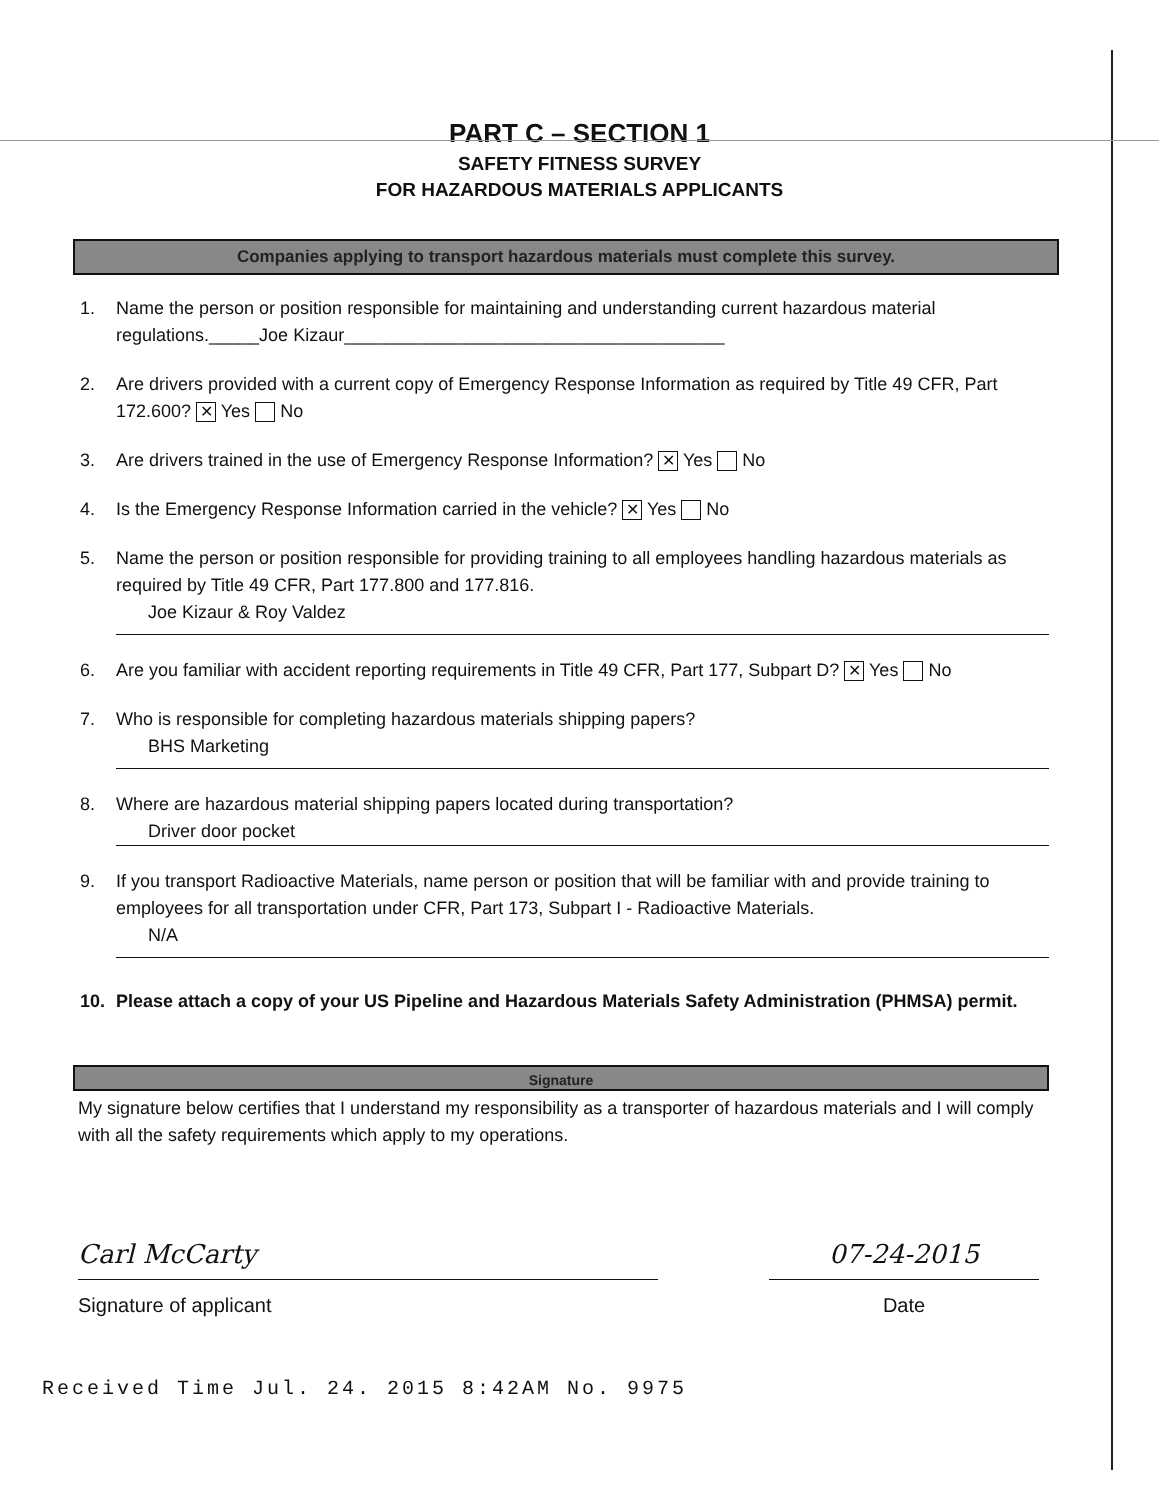PART C – SECTION 1
SAFETY FITNESS SURVEY
FOR HAZARDOUS MATERIALS APPLICANTS
Companies applying to transport hazardous materials must complete this survey.
1. Name the person or position responsible for maintaining and understanding current hazardous material regulations._____Joe Kizaur______________________________________
2. Are drivers provided with a current copy of Emergency Response Information as required by Title 49 CFR, Part 172.600? ✕ Yes No
3. Are drivers trained in the use of Emergency Response Information? ✕ Yes No
4. Is the Emergency Response Information carried in the vehicle? ✕ Yes No
5. Name the person or position responsible for providing training to all employees handling hazardous materials as required by Title 49 CFR, Part 177.800 and 177.816.
Joe Kizaur & Roy Valdez
6. Are you familiar with accident reporting requirements in Title 49 CFR, Part 177, Subpart D? ✕ Yes No
7. Who is responsible for completing hazardous materials shipping papers?
BHS Marketing
8. Where are hazardous material shipping papers located during transportation?
Driver door pocket
9. If you transport Radioactive Materials, name person or position that will be familiar with and provide training to employees for all transportation under CFR, Part 173, Subpart I - Radioactive Materials.
N/A
10. Please attach a copy of your US Pipeline and Hazardous Materials Safety Administration (PHMSA) permit.
Signature
My signature below certifies that I understand my responsibility as a transporter of hazardous materials and I will comply with all the safety requirements which apply to my operations.
Carl McCarty
Signature of applicant
07-24-2015
Date
Received Time Jul. 24. 2015 8:42AM No. 9975